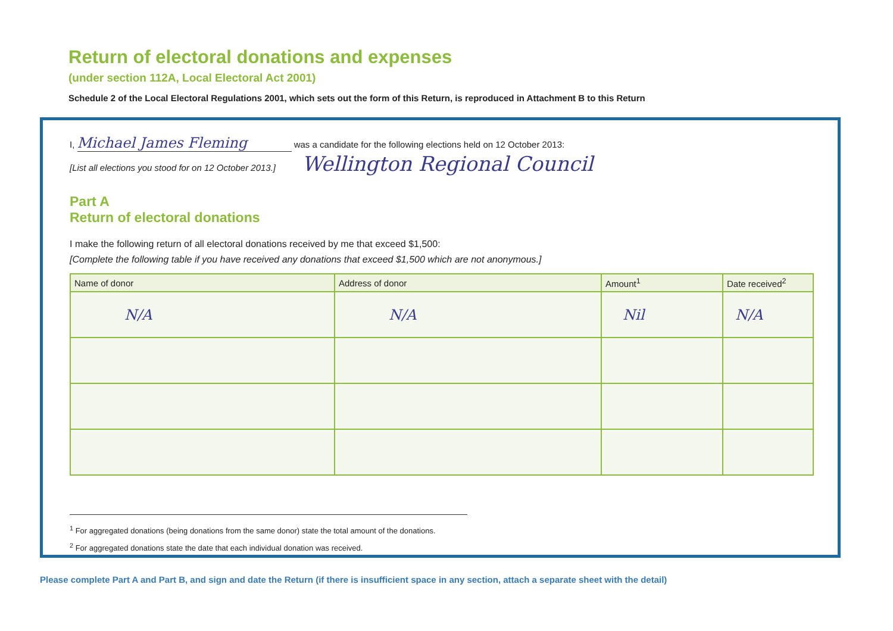Return of electoral donations and expenses
(under section 112A, Local Electoral Act 2001)
Schedule 2 of the Local Electoral Regulations 2001, which sets out the form of this Return, is reproduced in Attachment B to this Return
I, Michael James Fleming was a candidate for the following elections held on 12 October 2013:
[List all elections you stood for on 12 October 2013.] Wellington Regional Council
Part A
Return of electoral donations
I make the following return of all electoral donations received by me that exceed $1,500:
[Complete the following table if you have received any donations that exceed $1,500 which are not anonymous.]
| Name of donor | Address of donor | Amount<sup>1</sup> | Date received<sup>2</sup> |
| --- | --- | --- | --- |
| N/A | N/A | Nil | N/A |
<sup>1</sup> For aggregated donations (being donations from the same donor) state the total amount of the donations.
<sup>2</sup> For aggregated donations state the date that each individual donation was received.
Please complete Part A and Part B, and sign and date the Return (if there is insufficient space in any section, attach a separate sheet with the detail)